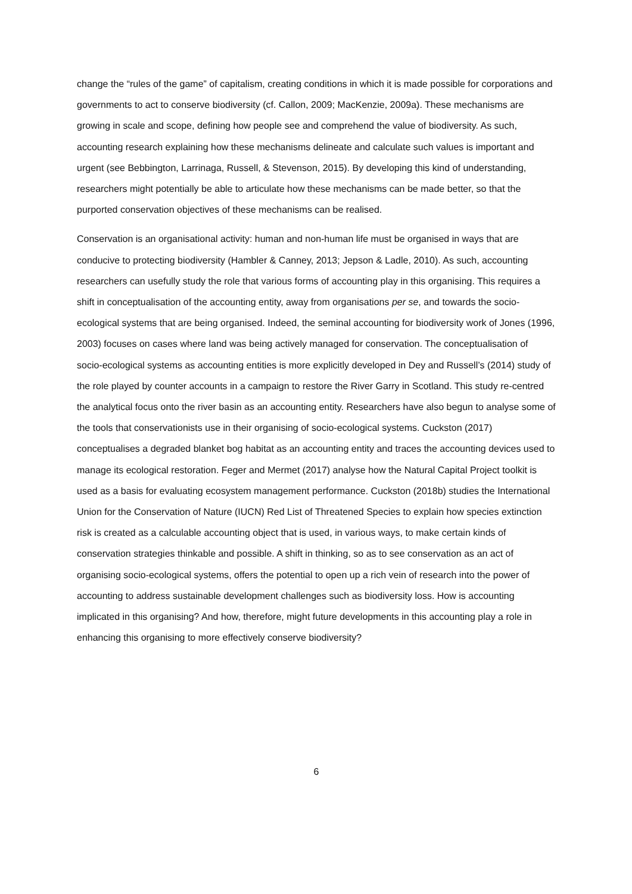change the “rules of the game” of capitalism, creating conditions in which it is made possible for corporations and governments to act to conserve biodiversity (cf. Callon, 2009; MacKenzie, 2009a). These mechanisms are growing in scale and scope, defining how people see and comprehend the value of biodiversity. As such, accounting research explaining how these mechanisms delineate and calculate such values is important and urgent (see Bebbington, Larrinaga, Russell, & Stevenson, 2015). By developing this kind of understanding, researchers might potentially be able to articulate how these mechanisms can be made better, so that the purported conservation objectives of these mechanisms can be realised.
Conservation is an organisational activity: human and non-human life must be organised in ways that are conducive to protecting biodiversity (Hambler & Canney, 2013; Jepson & Ladle, 2010). As such, accounting researchers can usefully study the role that various forms of accounting play in this organising. This requires a shift in conceptualisation of the accounting entity, away from organisations per se, and towards the socio-ecological systems that are being organised. Indeed, the seminal accounting for biodiversity work of Jones (1996, 2003) focuses on cases where land was being actively managed for conservation. The conceptualisation of socio-ecological systems as accounting entities is more explicitly developed in Dey and Russell’s (2014) study of the role played by counter accounts in a campaign to restore the River Garry in Scotland. This study re-centred the analytical focus onto the river basin as an accounting entity. Researchers have also begun to analyse some of the tools that conservationists use in their organising of socio-ecological systems. Cuckston (2017) conceptualises a degraded blanket bog habitat as an accounting entity and traces the accounting devices used to manage its ecological restoration. Feger and Mermet (2017) analyse how the Natural Capital Project toolkit is used as a basis for evaluating ecosystem management performance. Cuckston (2018b) studies the International Union for the Conservation of Nature (IUCN) Red List of Threatened Species to explain how species extinction risk is created as a calculable accounting object that is used, in various ways, to make certain kinds of conservation strategies thinkable and possible. A shift in thinking, so as to see conservation as an act of organising socio-ecological systems, offers the potential to open up a rich vein of research into the power of accounting to address sustainable development challenges such as biodiversity loss. How is accounting implicated in this organising? And how, therefore, might future developments in this accounting play a role in enhancing this organising to more effectively conserve biodiversity?
6